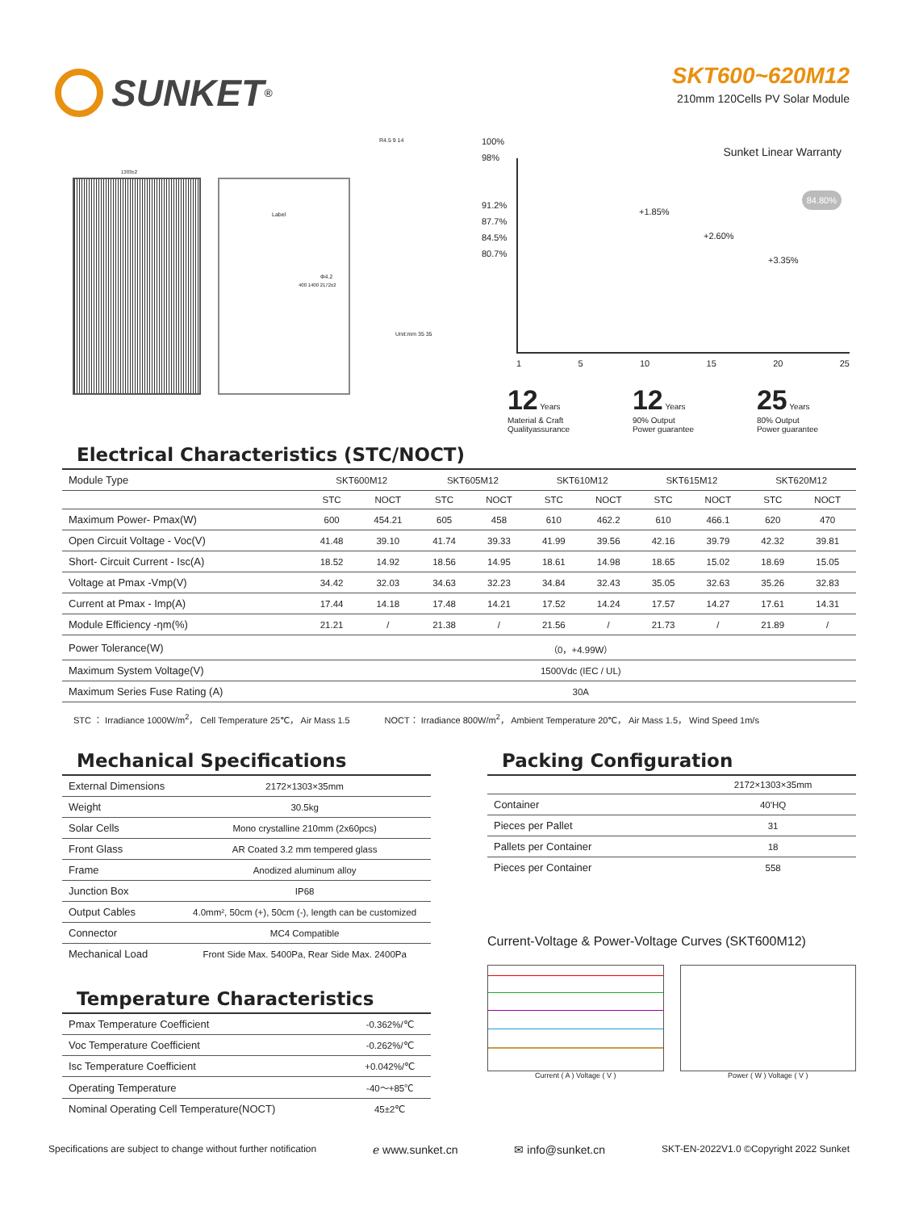SUNKET<sup>®</sup>
SKT600~620M12
210mm 120Cells PV Solar Module
1303±2
Label
Φ4.2
R4.5 9 14
Unit:mm 35 35
400 1400 2172±2
Sunket Linear Warranty
100%
98%
91.2%
87.7%
84.5%
80.7%
+1.85%
+2.60%
+3.35%
84.80%
1 5 10 15 20 25
12 Years
Material & Craft
Qualityassurance
12 Years
90% Output
Power guarantee
25 Years
80% Output
Power guarantee
Electrical Characteristics (STC/NOCT)
| Module Type | SKT600M12 | | SKT605M12 | | SKT610M12 | | SKT615M12 | | SKT620M12 | |
| | STC | NOCT | STC | NOCT | STC | NOCT | STC | NOCT | STC | NOCT |
| Maximum Power- Pmax(W) | 600 | 454.21 | 605 | 458 | 610 | 462.2 | 610 | 466.1 | 620 | 470 |
| Open Circuit Voltage - Voc(V) | 41.48 | 39.10 | 41.74 | 39.33 | 41.99 | 39.56 | 42.16 | 39.79 | 42.32 | 39.81 |
| Short- Circuit Current - Isc(A) | 18.52 | 14.92 | 18.56 | 14.95 | 18.61 | 14.98 | 18.65 | 15.02 | 18.69 | 15.05 |
| Voltage at Pmax -Vmp(V) | 34.42 | 32.03 | 34.63 | 32.23 | 34.84 | 32.43 | 35.05 | 32.63 | 35.26 | 32.83 |
| Current at Pmax - Imp(A) | 17.44 | 14.18 | 17.48 | 14.21 | 17.52 | 14.24 | 17.57 | 14.27 | 17.61 | 14.31 |
| Module Efficiency -ηm(%) | 21.21 | / | 21.38 | / | 21.56 | / | 21.73 | / | 21.89 | / |
| Power Tolerance(W) | （0，+4.99W） | | | | | | | | | |
| Maximum System Voltage(V) | 1500Vdc (IEC / UL) | | | | | | | | | |
| Maximum Series Fuse Rating (A) | 30A | | | | | | | | | |
STC ： Irradiance 1000W/m<sup>2</sup>， Cell Temperature 25℃， Air Mass 1.5 NOCT： Irradiance 800W/m<sup>2</sup>， Ambient Temperature 20℃， Air Mass 1.5， Wind Speed 1m/s
Mechanical Specifications
| External Dimensions | 2172×1303×35mm |
| Weight | 30.5kg |
| Solar Cells | Mono crystalline 210mm (2x60pcs) |
| Front Glass | AR Coated 3.2 mm tempered glass |
| Frame | Anodized aluminum alloy |
| Junction Box | IP68 |
| Output Cables | 4.0mm², 50cm (+), 50cm (-), length can be customized |
| Connector | MC4 Compatible |
| Mechanical Load | Front Side Max. 5400Pa, Rear Side Max. 2400Pa |
Temperature Characteristics
| Pmax Temperature Coefficient | -0.362%/℃ |
| Voc Temperature Coefficient | -0.262%/℃ |
| Isc Temperature Coefficient | +0.042%/℃ |
| Operating Temperature | -40～+85℃ |
| Nominal Operating Cell Temperature(NOCT) | 45±2℃ |
Packing Configuration
| | 2172×1303×35mm |
| Container | 40'HQ |
| Pieces per Pallet | 31 |
| Pallets per Container | 18 |
| Pieces per Container | 558 |
Current-Voltage & Power-Voltage Curves (SKT600M12)
Current ( A ) Voltage ( V ) Power ( W ) Voltage ( V )
Specifications are subject to change without further notification ℯ www.sunket.cn ✉ info@sunket.cn SKT-EN-2022V1.0 ©Copyright 2022 Sunket